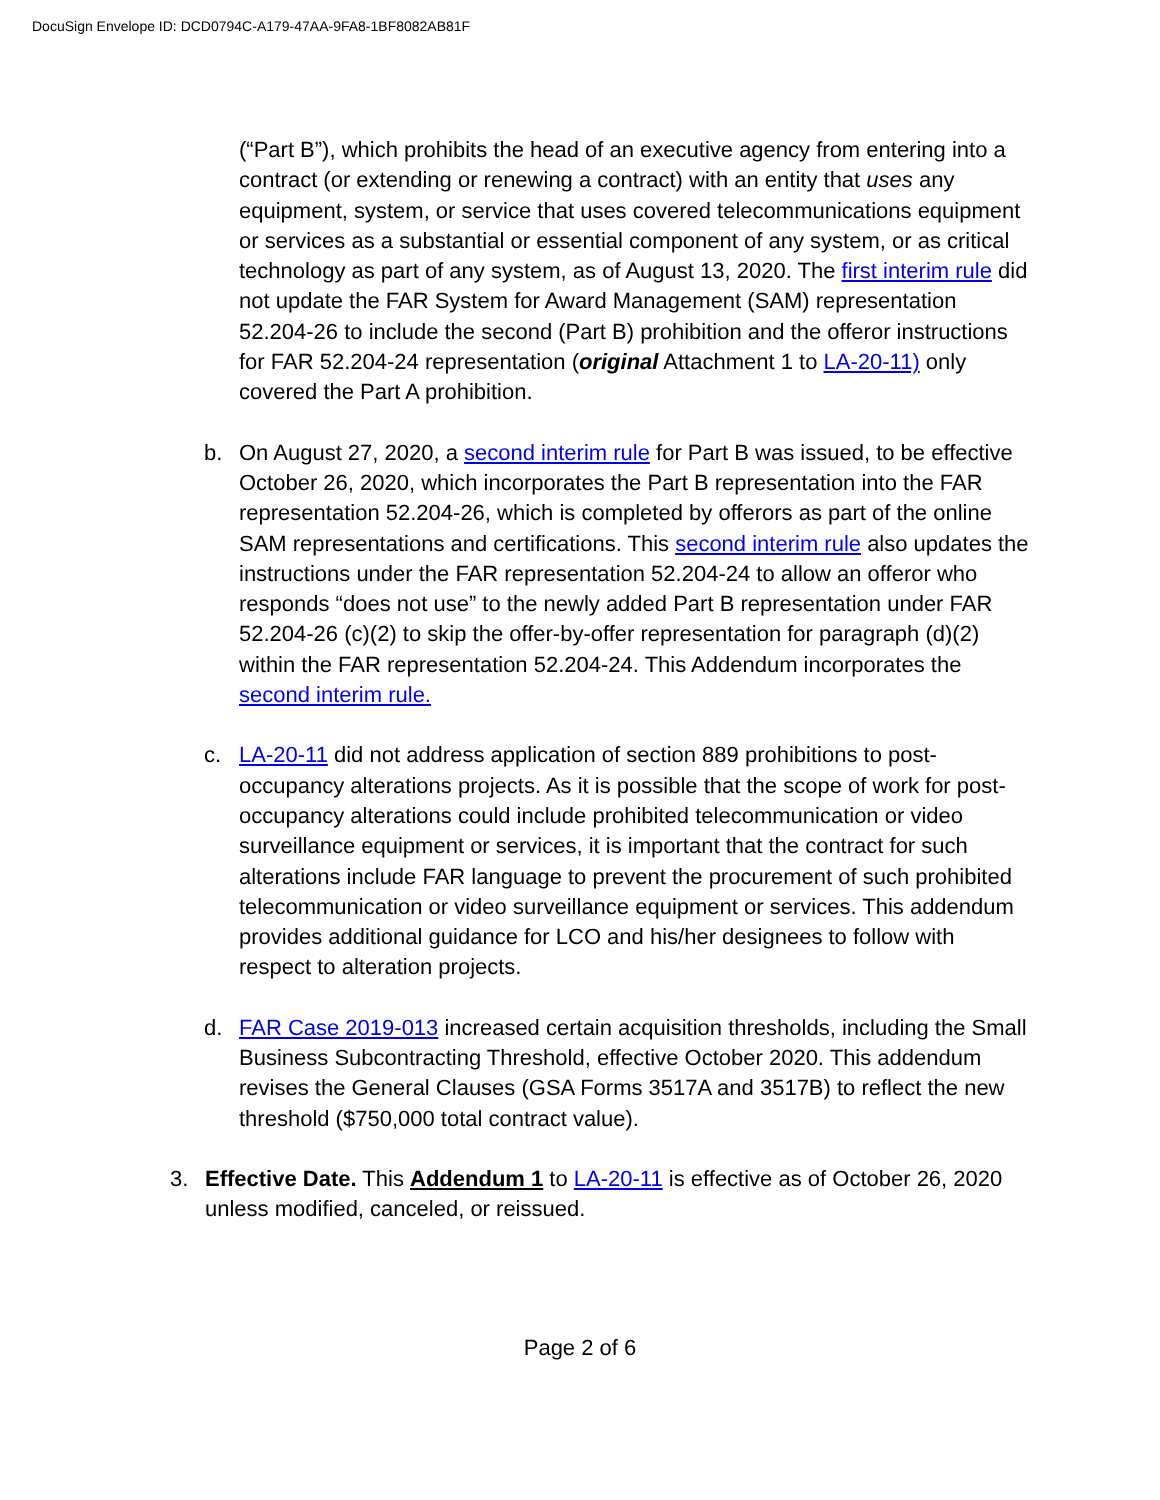DocuSign Envelope ID: DCD0794C-A179-47AA-9FA8-1BF8082AB81F
(“Part B”), which prohibits the head of an executive agency from entering into a contract (or extending or renewing a contract) with an entity that uses any equipment, system, or service that uses covered telecommunications equipment or services as a substantial or essential component of any system, or as critical technology as part of any system, as of August 13, 2020. The first interim rule did not update the FAR System for Award Management (SAM) representation 52.204-26 to include the second (Part B) prohibition and the offeror instructions for FAR 52.204-24 representation (original Attachment 1 to LA-20-11) only covered the Part A prohibition.
b. On August 27, 2020, a second interim rule for Part B was issued, to be effective October 26, 2020, which incorporates the Part B representation into the FAR representation 52.204-26, which is completed by offerors as part of the online SAM representations and certifications. This second interim rule also updates the instructions under the FAR representation 52.204-24 to allow an offeror who responds “does not use” to the newly added Part B representation under FAR 52.204-26 (c)(2) to skip the offer-by-offer representation for paragraph (d)(2) within the FAR representation 52.204-24. This Addendum incorporates the second interim rule.
c. LA-20-11 did not address application of section 889 prohibitions to post-occupancy alterations projects. As it is possible that the scope of work for post-occupancy alterations could include prohibited telecommunication or video surveillance equipment or services, it is important that the contract for such alterations include FAR language to prevent the procurement of such prohibited telecommunication or video surveillance equipment or services. This addendum provides additional guidance for LCO and his/her designees to follow with respect to alteration projects.
d. FAR Case 2019-013 increased certain acquisition thresholds, including the Small Business Subcontracting Threshold, effective October 2020. This addendum revises the General Clauses (GSA Forms 3517A and 3517B) to reflect the new threshold ($750,000 total contract value).
3. Effective Date. This Addendum 1 to LA-20-11 is effective as of October 26, 2020 unless modified, canceled, or reissued.
Page 2 of 6